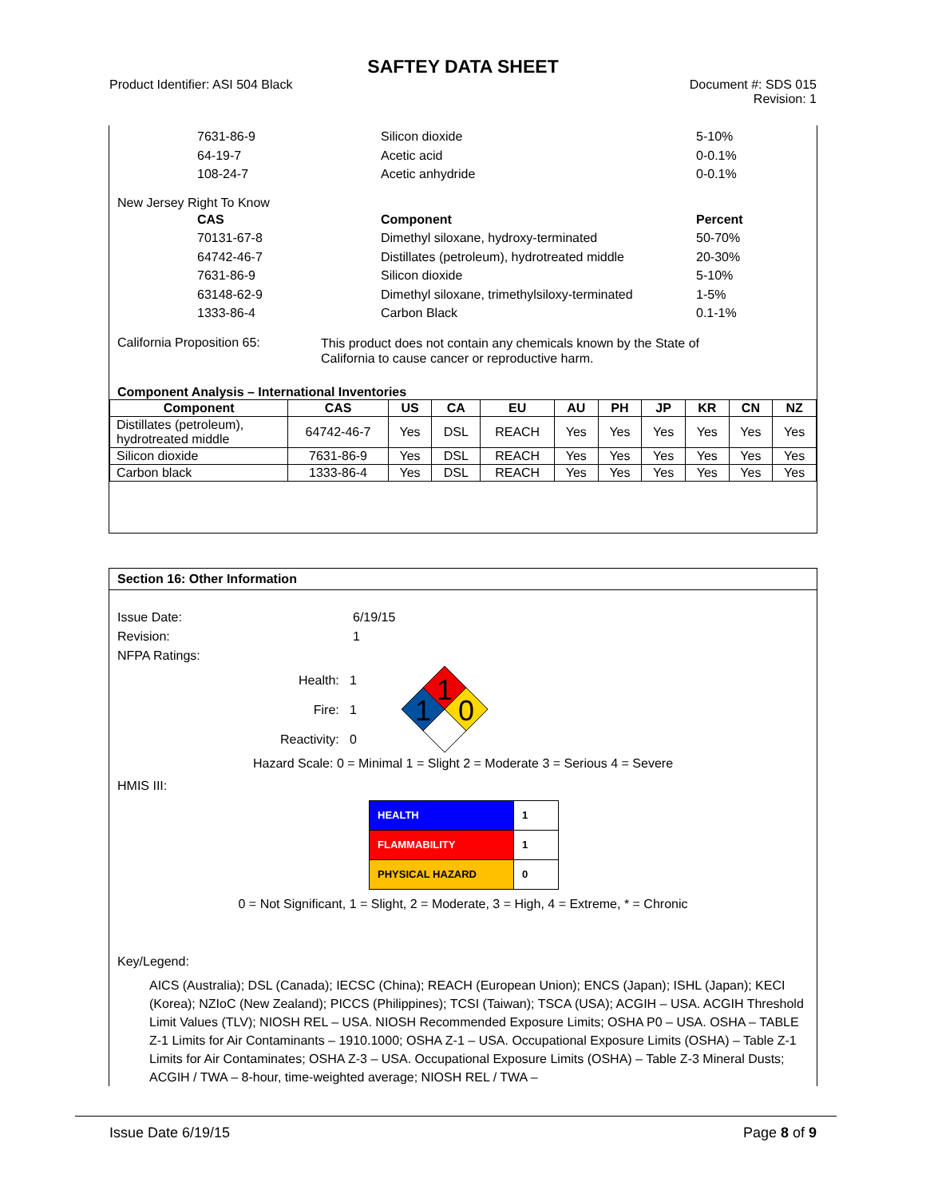SAFTEY DATA SHEET
Product Identifier: ASI 504 Black Document #: SDS 015
Revision: 1
7631-86-9 Silicon dioxide 5-10% 64-19-7 Acetic acid 0-0.1% 108-24-7 Acetic anhydride 0-0.1%
New Jersey Right To Know
CAS Component Percent 70131-67-8 Dimethyl siloxane, hydroxy-terminated 50-70% 64742-46-7 Distillates (petroleum), hydrotreated middle 20-30% 7631-86-9 Silicon dioxide 5-10% 63148-62-9 Dimethyl siloxane, trimethylsiloxy-terminated 1-5% 1333-86-4 Carbon Black 0.1-1%
California Proposition 65: This product does not contain any chemicals known by the State of
California to cause cancer or reproductive harm.
Component Analysis – International Inventories
| Component | CAS | US | CA | EU | AU | PH | JP | KR | CN | NZ |
| --- | --- | --- | --- | --- | --- | --- | --- | --- | --- | --- |
| Distillates (petroleum), hydrotreated middle | 64742-46-7 | Yes | DSL | REACH | Yes | Yes | Yes | Yes | Yes | Yes |
| Silicon dioxide | 7631-86-9 | Yes | DSL | REACH | Yes | Yes | Yes | Yes | Yes | Yes |
| Carbon black | 1333-86-4 | Yes | DSL | REACH | Yes | Yes | Yes | Yes | Yes | Yes |
Section 16: Other Information
Issue Date: 6/19/15 Revision: 1 NFPA Ratings:
Health: 1
Fire: 1
Reactivity: 0
1
1
0
Hazard Scale: 0 = Minimal 1 = Slight 2 = Moderate 3 = Serious 4 = Severe
HMIS III:
| HEALTH | 1 |
| FLAMMABILITY | 1 |
| PHYSICAL HAZARD | 0 |
0 = Not Significant, 1 = Slight, 2 = Moderate, 3 = High, 4 = Extreme, * = Chronic
Key/Legend:
AICS (Australia); DSL (Canada); IECSC (China); REACH (European Union); ENCS (Japan); ISHL (Japan); KECI (Korea); NZIoC (New Zealand); PICCS (Philippines); TCSI (Taiwan); TSCA (USA); ACGIH – USA. ACGIH Threshold Limit Values (TLV); NIOSH REL – USA. NIOSH Recommended Exposure Limits; OSHA P0 – USA. OSHA – TABLE Z-1 Limits for Air Contaminants – 1910.1000; OSHA Z-1 – USA. Occupational Exposure Limits (OSHA) – Table Z-1 Limits for Air Contaminates; OSHA Z-3 – USA. Occupational Exposure Limits (OSHA) – Table Z-3 Mineral Dusts; ACGIH / TWA – 8-hour, time-weighted average; NIOSH REL / TWA –
Issue Date 6/19/15 Page 8 of 9